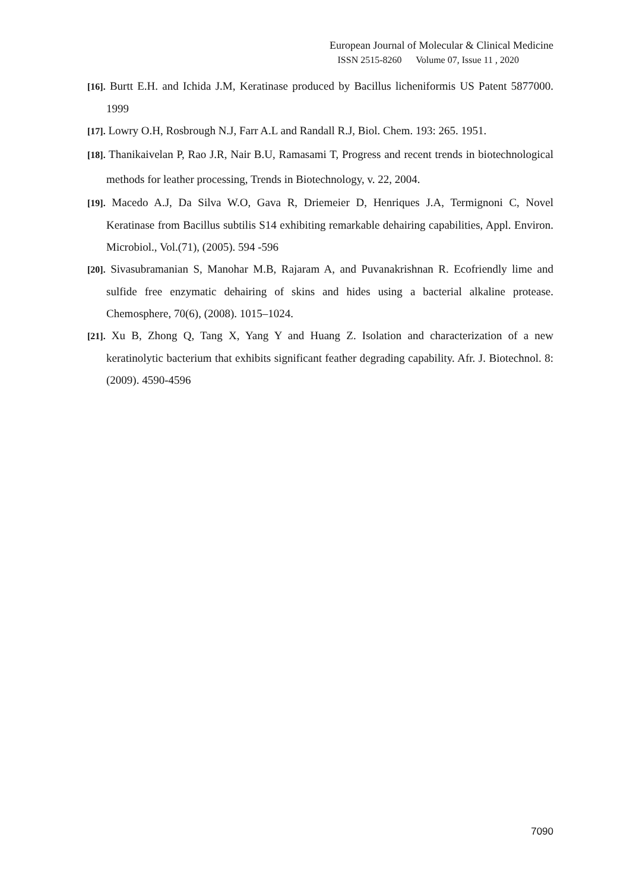European Journal of Molecular & Clinical Medicine
ISSN 2515-8260 Volume 07, Issue 11 , 2020
[16]. Burtt E.H. and Ichida J.M, Keratinase produced by Bacillus licheniformis US Patent 5877000. 1999
[17]. Lowry O.H, Rosbrough N.J, Farr A.L and Randall R.J, Biol. Chem. 193: 265. 1951.
[18]. Thanikaivelan P, Rao J.R, Nair B.U, Ramasami T, Progress and recent trends in biotechnological methods for leather processing, Trends in Biotechnology, v. 22, 2004.
[19]. Macedo A.J, Da Silva W.O, Gava R, Driemeier D, Henriques J.A, Termignoni C, Novel Keratinase from Bacillus subtilis S14 exhibiting remarkable dehairing capabilities, Appl. Environ. Microbiol., Vol.(71), (2005). 594 -596
[20]. Sivasubramanian S, Manohar M.B, Rajaram A, and Puvanakrishnan R. Ecofriendly lime and sulfide free enzymatic dehairing of skins and hides using a bacterial alkaline protease. Chemosphere, 70(6), (2008). 1015–1024.
[21]. Xu B, Zhong Q, Tang X, Yang Y and Huang Z. Isolation and characterization of a new keratinolytic bacterium that exhibits significant feather degrading capability. Afr. J. Biotechnol. 8: (2009). 4590-4596
7090